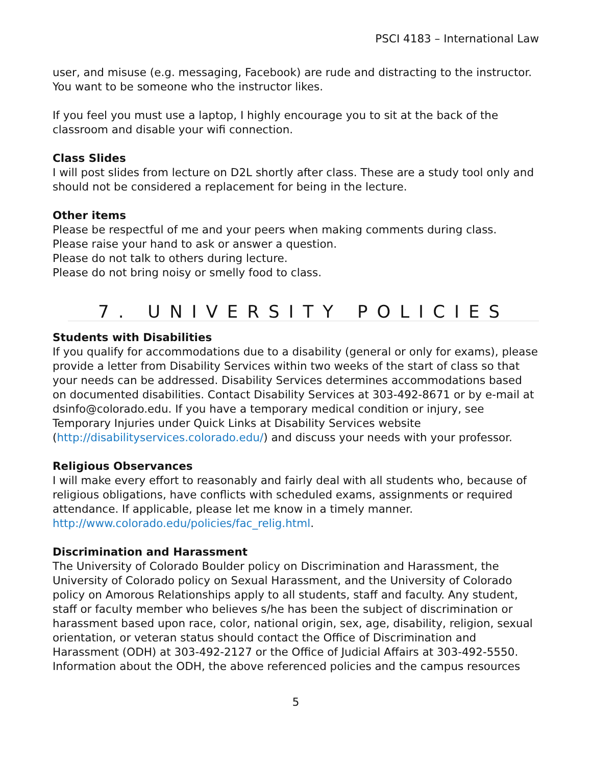PSCI 4183 – International Law
user, and misuse (e.g. messaging, Facebook) are rude and distracting to the instructor. You want to be someone who the instructor likes.
If you feel you must use a laptop, I highly encourage you to sit at the back of the classroom and disable your wifi connection.
Class Slides
I will post slides from lecture on D2L shortly after class. These are a study tool only and should not be considered a replacement for being in the lecture.
Other items
Please be respectful of me and your peers when making comments during class.
Please raise your hand to ask or answer a question.
Please do not talk to others during lecture.
Please do not bring noisy or smelly food to class.
7. UNIVERSITY POLICIES
Students with Disabilities
If you qualify for accommodations due to a disability (general or only for exams), please provide a letter from Disability Services within two weeks of the start of class so that your needs can be addressed. Disability Services determines accommodations based on documented disabilities. Contact Disability Services at 303-492-8671 or by e-mail at dsinfo@colorado.edu. If you have a temporary medical condition or injury, see Temporary Injuries under Quick Links at Disability Services website (http://disabilityservices.colorado.edu/) and discuss your needs with your professor.
Religious Observances
I will make every effort to reasonably and fairly deal with all students who, because of religious obligations, have conflicts with scheduled exams, assignments or required attendance. If applicable, please let me know in a timely manner. http://www.colorado.edu/policies/fac_relig.html.
Discrimination and Harassment
The University of Colorado Boulder policy on Discrimination and Harassment, the University of Colorado policy on Sexual Harassment, and the University of Colorado policy on Amorous Relationships apply to all students, staff and faculty. Any student, staff or faculty member who believes s/he has been the subject of discrimination or harassment based upon race, color, national origin, sex, age, disability, religion, sexual orientation, or veteran status should contact the Office of Discrimination and Harassment (ODH) at 303-492-2127 or the Office of Judicial Affairs at 303-492-5550. Information about the ODH, the above referenced policies and the campus resources
5